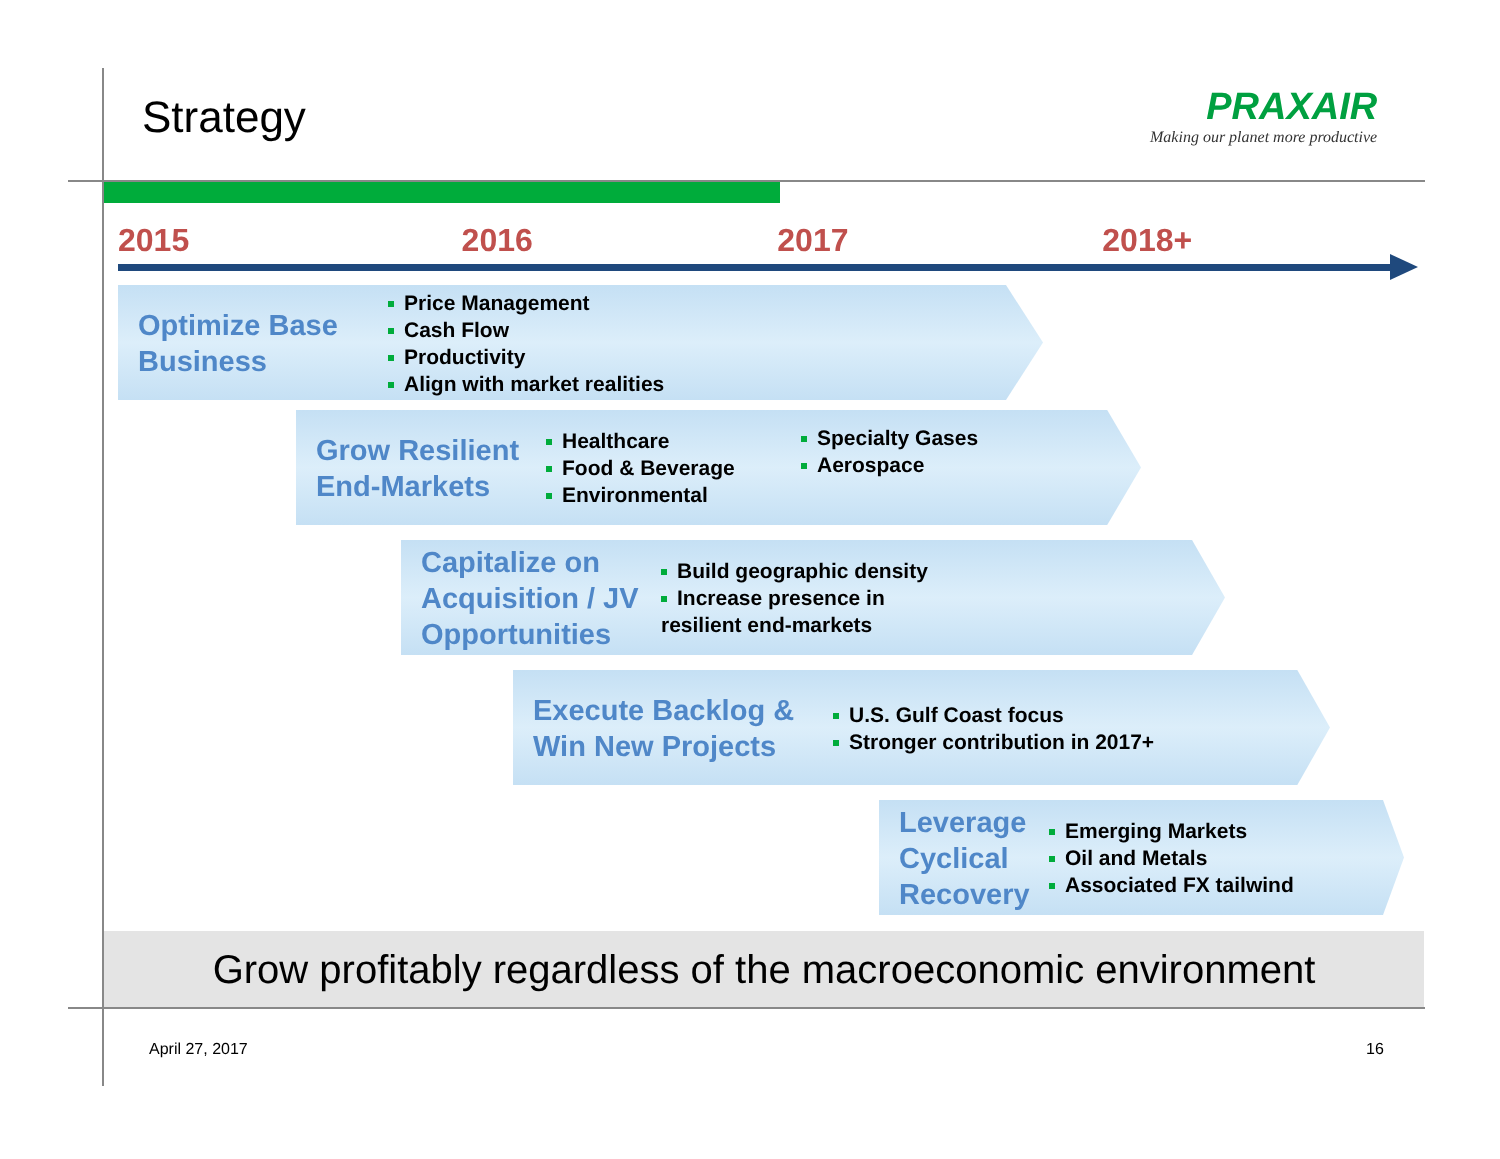Strategy
PRAXAIR
Making our planet more productive
2015 2016 2017 2018+
Optimize Base Business
Price Management
Cash Flow
Productivity
Align with market realities
Grow Resilient End-Markets
Healthcare
Food & Beverage
Environmental
Specialty Gases
Aerospace
Capitalize on Acquisition / JV Opportunities
Build geographic density
Increase presence in resilient end-markets
Execute Backlog & Win New Projects
U.S. Gulf Coast focus
Stronger contribution in 2017+
Leverage Cyclical Recovery
Emerging Markets
Oil and Metals
Associated FX tailwind
Grow profitably regardless of the macroeconomic environment
April 27, 2017 16